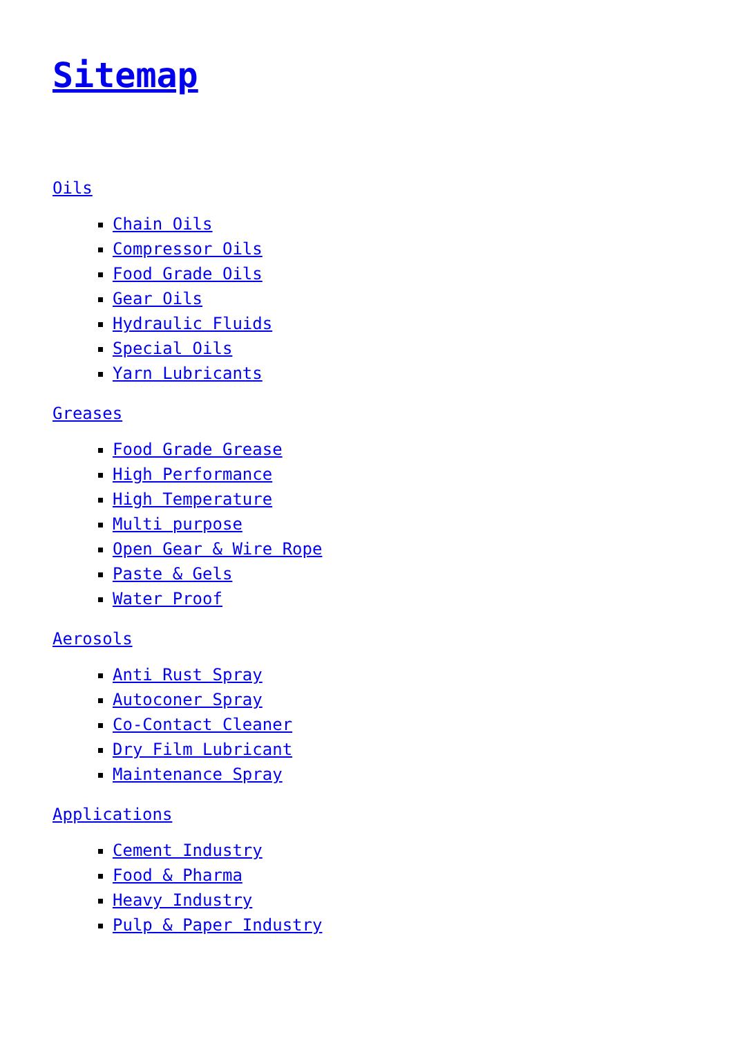Sitemap
Oils
Chain Oils
Compressor Oils
Food Grade Oils
Gear Oils
Hydraulic Fluids
Special Oils
Yarn Lubricants
Greases
Food Grade Grease
High Performance
High Temperature
Multi purpose
Open Gear & Wire Rope
Paste & Gels
Water Proof
Aerosols
Anti Rust Spray
Autoconer Spray
Co-Contact Cleaner
Dry Film Lubricant
Maintenance Spray
Applications
Cement Industry
Food & Pharma
Heavy Industry
Pulp & Paper Industry